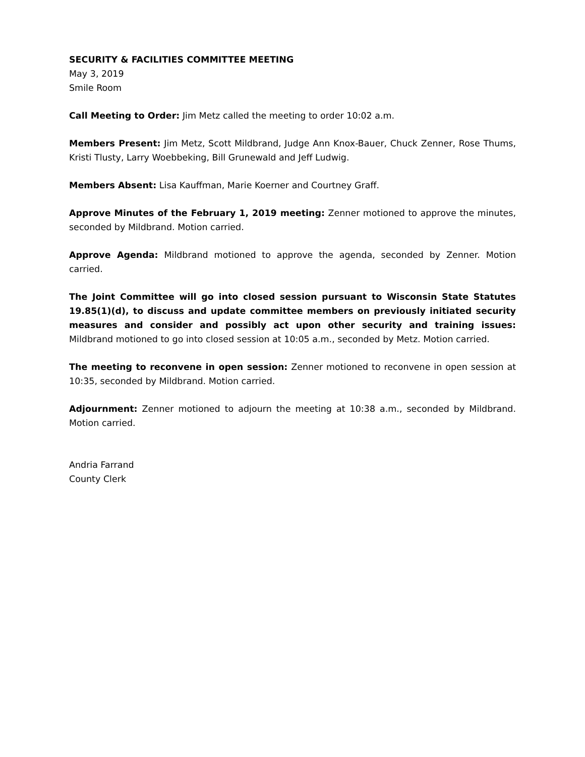SECURITY & FACILITIES COMMITTEE MEETING
May 3, 2019
Smile Room
Call Meeting to Order: Jim Metz called the meeting to order 10:02 a.m.
Members Present: Jim Metz, Scott Mildbrand, Judge Ann Knox-Bauer, Chuck Zenner, Rose Thums, Kristi Tlusty, Larry Woebbeking, Bill Grunewald and Jeff Ludwig.
Members Absent: Lisa Kauffman, Marie Koerner and Courtney Graff.
Approve Minutes of the February 1, 2019 meeting: Zenner motioned to approve the minutes, seconded by Mildbrand. Motion carried.
Approve Agenda: Mildbrand motioned to approve the agenda, seconded by Zenner. Motion carried.
The Joint Committee will go into closed session pursuant to Wisconsin State Statutes 19.85(1)(d), to discuss and update committee members on previously initiated security measures and consider and possibly act upon other security and training issues: Mildbrand motioned to go into closed session at 10:05 a.m., seconded by Metz. Motion carried.
The meeting to reconvene in open session: Zenner motioned to reconvene in open session at 10:35, seconded by Mildbrand. Motion carried.
Adjournment: Zenner motioned to adjourn the meeting at 10:38 a.m., seconded by Mildbrand. Motion carried.
Andria Farrand
County Clerk